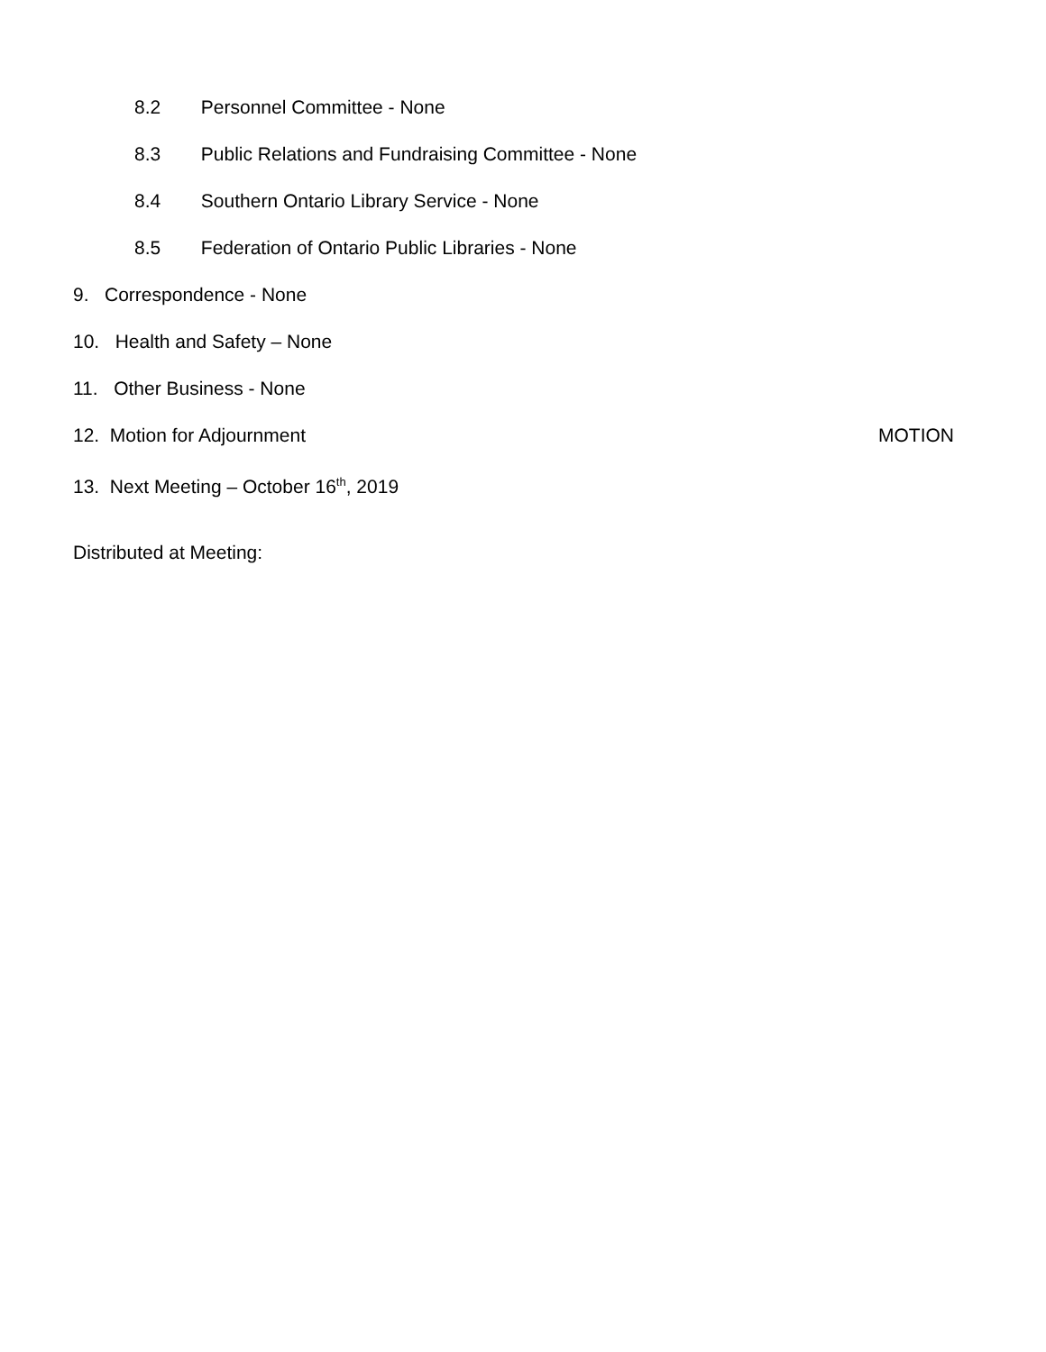8.2 Personnel Committee - None
8.3 Public Relations and Fundraising Committee - None
8.4 Southern Ontario Library Service - None
8.5 Federation of Ontario Public Libraries - None
9. Correspondence - None
10. Health and Safety – None
11. Other Business - None
12. Motion for Adjournment MOTION
13. Next Meeting – October 16<sup>th</sup>, 2019
Distributed at Meeting: